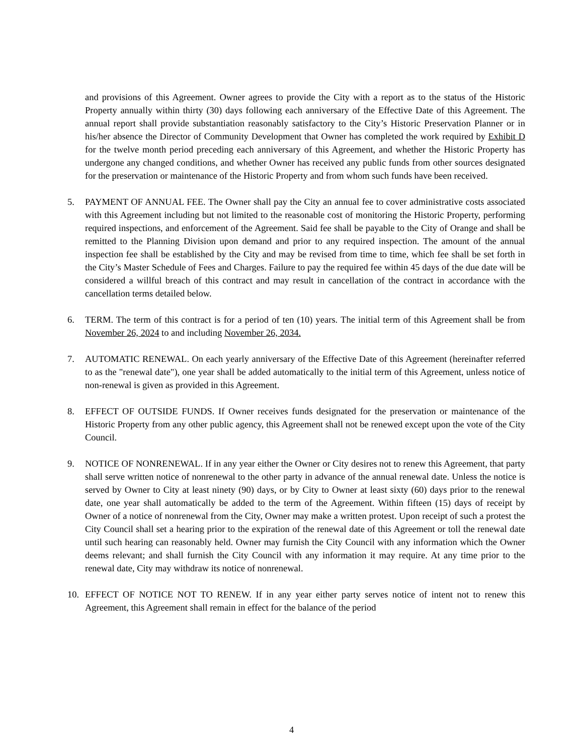and provisions of this Agreement. Owner agrees to provide the City with a report as to the status of the Historic Property annually within thirty (30) days following each anniversary of the Effective Date of this Agreement. The annual report shall provide substantiation reasonably satisfactory to the City’s Historic Preservation Planner or in his/her absence the Director of Community Development that Owner has completed the work required by Exhibit D for the twelve month period preceding each anniversary of this Agreement, and whether the Historic Property has undergone any changed conditions, and whether Owner has received any public funds from other sources designated for the preservation or maintenance of the Historic Property and from whom such funds have been received.
5. PAYMENT OF ANNUAL FEE. The Owner shall pay the City an annual fee to cover administrative costs associated with this Agreement including but not limited to the reasonable cost of monitoring the Historic Property, performing required inspections, and enforcement of the Agreement. Said fee shall be payable to the City of Orange and shall be remitted to the Planning Division upon demand and prior to any required inspection. The amount of the annual inspection fee shall be established by the City and may be revised from time to time, which fee shall be set forth in the City’s Master Schedule of Fees and Charges. Failure to pay the required fee within 45 days of the due date will be considered a willful breach of this contract and may result in cancellation of the contract in accordance with the cancellation terms detailed below.
6. TERM. The term of this contract is for a period of ten (10) years. The initial term of this Agreement shall be from November 26, 2024 to and including November 26, 2034.
7. AUTOMATIC RENEWAL. On each yearly anniversary of the Effective Date of this Agreement (hereinafter referred to as the "renewal date"), one year shall be added automatically to the initial term of this Agreement, unless notice of non-renewal is given as provided in this Agreement.
8. EFFECT OF OUTSIDE FUNDS. If Owner receives funds designated for the preservation or maintenance of the Historic Property from any other public agency, this Agreement shall not be renewed except upon the vote of the City Council.
9. NOTICE OF NONRENEWAL. If in any year either the Owner or City desires not to renew this Agreement, that party shall serve written notice of nonrenewal to the other party in advance of the annual renewal date. Unless the notice is served by Owner to City at least ninety (90) days, or by City to Owner at least sixty (60) days prior to the renewal date, one year shall automatically be added to the term of the Agreement. Within fifteen (15) days of receipt by Owner of a notice of nonrenewal from the City, Owner may make a written protest. Upon receipt of such a protest the City Council shall set a hearing prior to the expiration of the renewal date of this Agreement or toll the renewal date until such hearing can reasonably held. Owner may furnish the City Council with any information which the Owner deems relevant; and shall furnish the City Council with any information it may require. At any time prior to the renewal date, City may withdraw its notice of nonrenewal.
10. EFFECT OF NOTICE NOT TO RENEW. If in any year either party serves notice of intent not to renew this Agreement, this Agreement shall remain in effect for the balance of the period
4